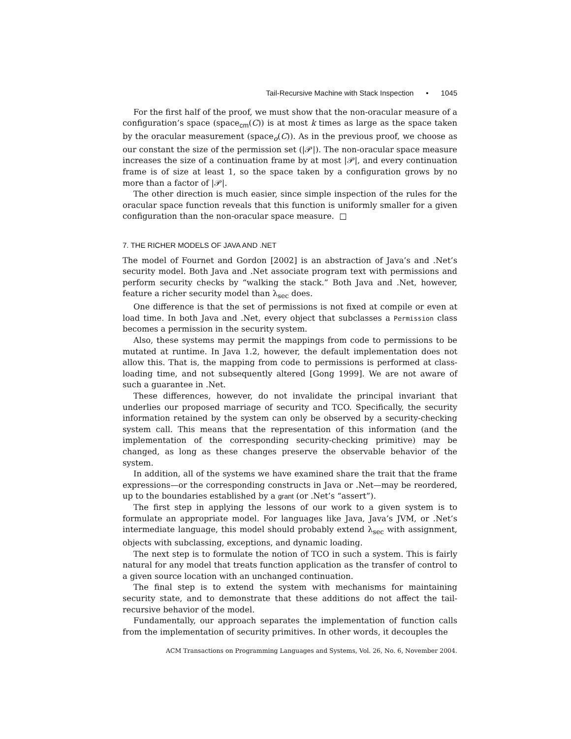Tail-Recursive Machine with Stack Inspection • 1045
For the first half of the proof, we must show that the non-oracular measure of a configuration’s space (space<sub>cm</sub>(C)) is at most k times as large as the space taken by the oracular measurement (space<sub>o</sub>(C)). As in the previous proof, we choose as our constant the size of the permission set (|𝒫|). The non-oracular space measure increases the size of a continuation frame by at most |𝒫|, and every continuation frame is of size at least 1, so the space taken by a configuration grows by no more than a factor of |𝒫|.
The other direction is much easier, since simple inspection of the rules for the oracular space function reveals that this function is uniformly smaller for a given configuration than the non-oracular space measure. □
7. THE RICHER MODELS OF JAVA AND .NET
The model of Fournet and Gordon [2002] is an abstraction of Java’s and .Net’s security model. Both Java and .Net associate program text with permissions and perform security checks by “walking the stack.” Both Java and .Net, however, feature a richer security model than λ<sub>sec</sub> does.
One difference is that the set of permissions is not fixed at compile or even at load time. In both Java and .Net, every object that subclasses a Permission class becomes a permission in the security system.
Also, these systems may permit the mappings from code to permissions to be mutated at runtime. In Java 1.2, however, the default implementation does not allow this. That is, the mapping from code to permissions is performed at class-loading time, and not subsequently altered [Gong 1999]. We are not aware of such a guarantee in .Net.
These differences, however, do not invalidate the principal invariant that underlies our proposed marriage of security and TCO. Specifically, the security information retained by the system can only be observed by a security-checking system call. This means that the representation of this information (and the implementation of the corresponding security-checking primitive) may be changed, as long as these changes preserve the observable behavior of the system.
In addition, all of the systems we have examined share the trait that the frame expressions—or the corresponding constructs in Java or .Net—may be reordered, up to the boundaries established by a grant (or .Net’s “assert”).
The first step in applying the lessons of our work to a given system is to formulate an appropriate model. For languages like Java, Java’s JVM, or .Net’s intermediate language, this model should probably extend λ<sub>sec</sub> with assignment, objects with subclassing, exceptions, and dynamic loading.
The next step is to formulate the notion of TCO in such a system. This is fairly natural for any model that treats function application as the transfer of control to a given source location with an unchanged continuation.
The final step is to extend the system with mechanisms for maintaining security state, and to demonstrate that these additions do not affect the tail-recursive behavior of the model.
Fundamentally, our approach separates the implementation of function calls from the implementation of security primitives. In other words, it decouples the
ACM Transactions on Programming Languages and Systems, Vol. 26, No. 6, November 2004.